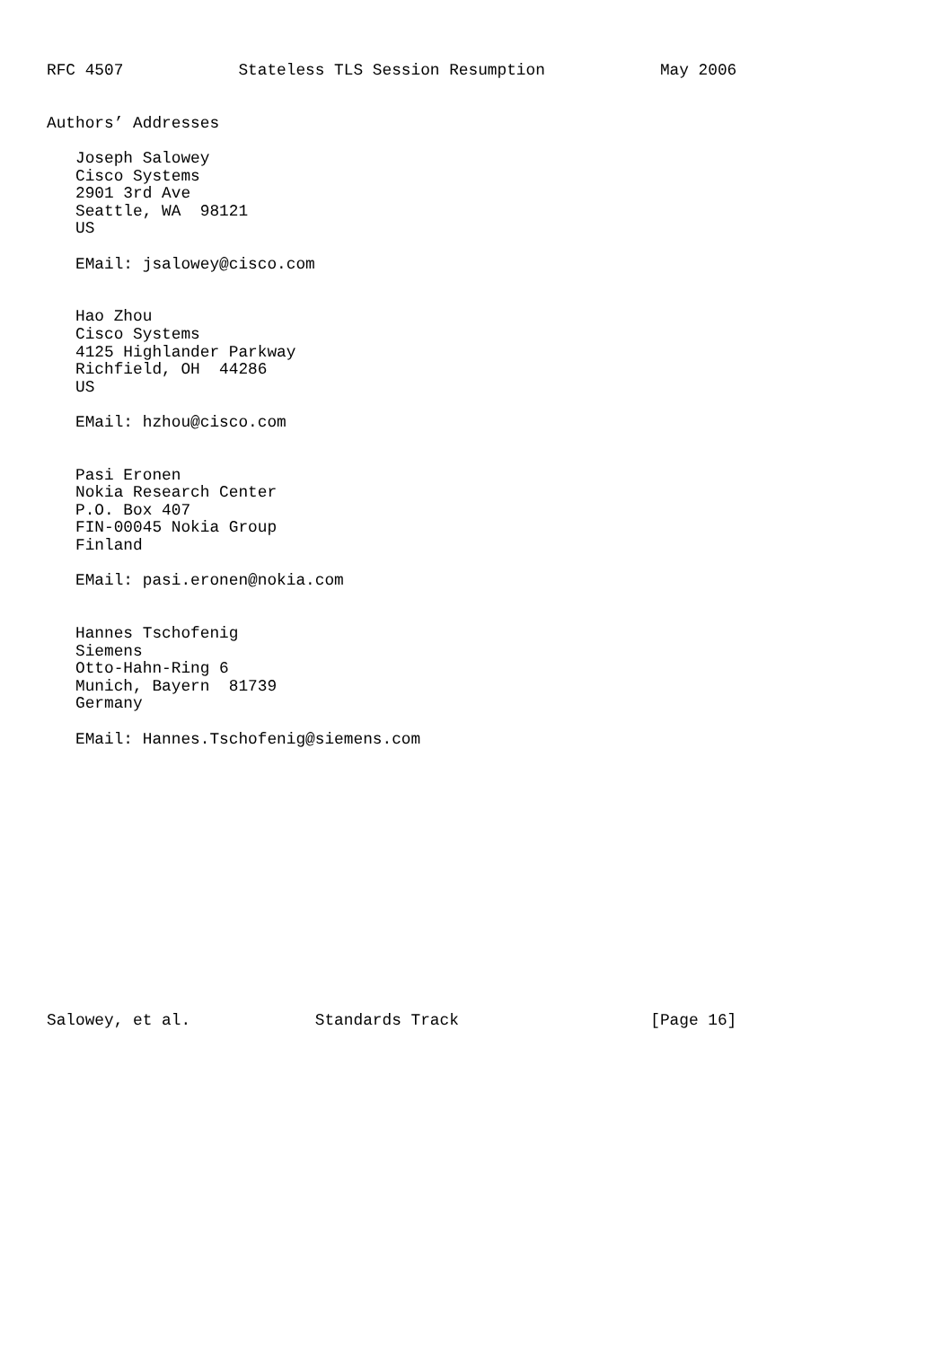RFC 4507            Stateless TLS Session Resumption            May 2006


Authors’ Addresses

   Joseph Salowey
   Cisco Systems
   2901 3rd Ave
   Seattle, WA  98121
   US

   EMail: jsalowey@cisco.com


   Hao Zhou
   Cisco Systems
   4125 Highlander Parkway
   Richfield, OH  44286
   US

   EMail: hzhou@cisco.com


   Pasi Eronen
   Nokia Research Center
   P.O. Box 407
   FIN-00045 Nokia Group
   Finland

   EMail: pasi.eronen@nokia.com


   Hannes Tschofenig
   Siemens
   Otto-Hahn-Ring 6
   Munich, Bayern  81739
   Germany

   EMail: Hannes.Tschofenig@siemens.com















Salowey, et al.             Standards Track                    [Page 16]